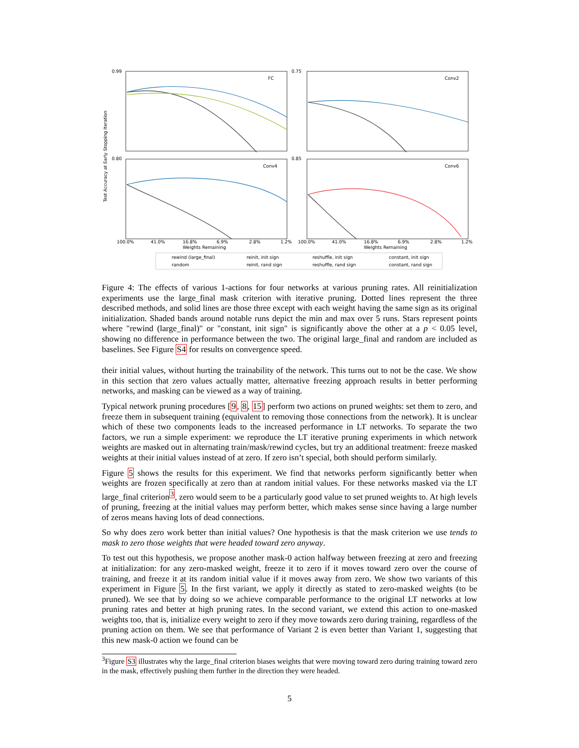0.99
FC
Conv2
Conv4
Conv6
0.75
0.80
0.85
100.0%
41.0%
16.8%
6.9%
2.8%
1.2%
100.0%
41.0%
16.8%
6.9%
2.8%
1.2%
Weights Remaining
Weights Remaining
Test Accuracy at Early Stopping Iteration
rewind (large_final)
reinit, init sign
reshuffle, init sign
constant, init sign
random
reinit, rand sign
reshuffle, rand sign
constant, rand sign
Figure 4: The effects of various 1-actions for four networks at various pruning rates. All reinitialization experiments use the large_final mask criterion with iterative pruning. Dotted lines represent the three described methods, and solid lines are those three except with each weight having the same sign as its original initialization. Shaded bands around notable runs depict the min and max over 5 runs. Stars represent points where "rewind (large_final)" or "constant, init sign" is significantly above the other at a p < 0.05 level, showing no difference in performance between the two. The original large_final and random are included as baselines. See Figure S4 for results on convergence speed.
their initial values, without hurting the trainability of the network. This turns out to not be the case. We show in this section that zero values actually matter, alternative freezing approach results in better performing networks, and masking can be viewed as a way of training.
Typical network pruning procedures [9, 8, 15] perform two actions on pruned weights: set them to zero, and freeze them in subsequent training (equivalent to removing those connections from the network). It is unclear which of these two components leads to the increased performance in LT networks. To separate the two factors, we run a simple experiment: we reproduce the LT iterative pruning experiments in which network weights are masked out in alternating train/mask/rewind cycles, but try an additional treatment: freeze masked weights at their initial values instead of at zero. If zero isn’t special, both should perform similarly.
Figure 5 shows the results for this experiment. We find that networks perform significantly better when weights are frozen specifically at zero than at random initial values. For these networks masked via the LT large_final criterion<sup>3</sup>, zero would seem to be a particularly good value to set pruned weights to. At high levels of pruning, freezing at the initial values may perform better, which makes sense since having a large number of zeros means having lots of dead connections.
So why does zero work better than initial values? One hypothesis is that the mask criterion we use tends to mask to zero those weights that were headed toward zero anyway.
To test out this hypothesis, we propose another mask-0 action halfway between freezing at zero and freezing at initialization: for any zero-masked weight, freeze it to zero if it moves toward zero over the course of training, and freeze it at its random initial value if it moves away from zero. We show two variants of this experiment in Figure 5. In the first variant, we apply it directly as stated to zero-masked weights (to be pruned). We see that by doing so we achieve comparable performance to the original LT networks at low pruning rates and better at high pruning rates. In the second variant, we extend this action to one-masked weights too, that is, initialize every weight to zero if they move towards zero during training, regardless of the pruning action on them. We see that performance of Variant 2 is even better than Variant 1, suggesting that this new mask-0 action we found can be
<sup>3</sup> Figure S3 illustrates why the large_final criterion biases weights that were moving toward zero during training toward zero in the mask, effectively pushing them further in the direction they were headed.
5